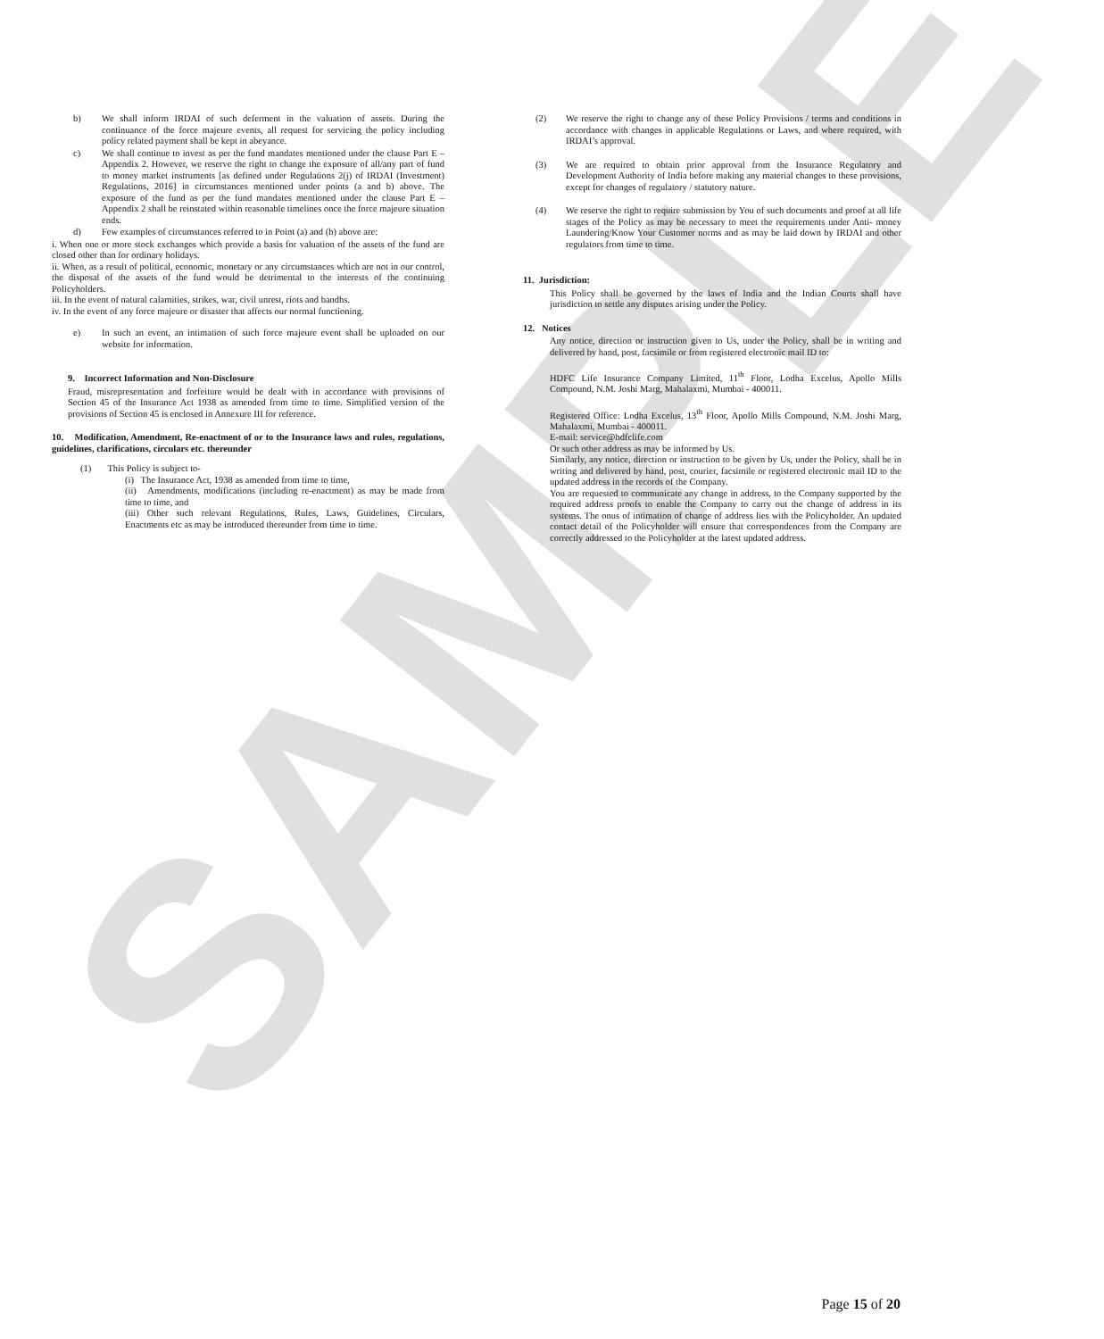SAMPLE
b) We shall inform IRDAI of such deferment in the valuation of assets. During the continuance of the force majeure events, all request for servicing the policy including policy related payment shall be kept in abeyance.
c) We shall continue to invest as per the fund mandates mentioned under the clause Part E – Appendix 2. However, we reserve the right to change the exposure of all/any part of fund to money market instruments [as defined under Regulations 2(j) of IRDAI (Investment) Regulations, 2016] in circumstances mentioned under points (a and b) above. The exposure of the fund as per the fund mandates mentioned under the clause Part E – Appendix 2 shall be reinstated within reasonable timelines once the force majeure situation ends.
d) Few examples of circumstances referred to in Point (a) and (b) above are:
i. When one or more stock exchanges which provide a basis for valuation of the assets of the fund are closed other than for ordinary holidays.
ii. When, as a result of political, economic, monetary or any circumstances which are not in our control, the disposal of the assets of the fund would be detrimental to the interests of the continuing Policyholders.
iii. In the event of natural calamities, strikes, war, civil unrest, riots and bandhs.
iv. In the event of any force majeure or disaster that affects our normal functioning.
e) In such an event, an intimation of such force majeure event shall be uploaded on our website for information.
9. Incorrect Information and Non-Disclosure
Fraud, misrepresentation and forfeiture would be dealt with in accordance with provisions of Section 45 of the Insurance Act 1938 as amended from time to time. Simplified version of the provisions of Section 45 is enclosed in Annexure III for reference.
10. Modification, Amendment, Re-enactment of or to the Insurance laws and rules, regulations, guidelines, clarifications, circulars etc. thereunder
(1) This Policy is subject to-
(i) The Insurance Act, 1938 as amended from time to time,
(ii) Amendments, modifications (including re-enactment) as may be made from time to time, and
(iii) Other such relevant Regulations, Rules, Laws, Guidelines, Circulars, Enactments etc as may be introduced thereunder from time to time.
(2) We reserve the right to change any of these Policy Provisions / terms and conditions in accordance with changes in applicable Regulations or Laws, and where required, with IRDAI’s approval.
(3) We are required to obtain prior approval from the Insurance Regulatory and Development Authority of India before making any material changes to these provisions, except for changes of regulatory / statutory nature.
(4) We reserve the right to require submission by You of such documents and proof at all life stages of the Policy as may be necessary to meet the requirements under Anti- money Laundering/Know Your Customer norms and as may be laid down by IRDAI and other regulators from time to time.
11. Jurisdiction:
This Policy shall be governed by the laws of India and the Indian Courts shall have jurisdiction to settle any disputes arising under the Policy.
12. Notices
Any notice, direction or instruction given to Us, under the Policy, shall be in writing and delivered by hand, post, facsimile or from registered electronic mail ID to:
HDFC Life Insurance Company Limited, 11<sup>th</sup> Floor, Lodha Excelus, Apollo Mills Compound, N.M. Joshi Marg, Mahalaxmi, Mumbai - 400011.
Registered Office: Lodha Excelus, 13<sup>th</sup> Floor, Apollo Mills Compound, N.M. Joshi Marg, Mahalaxmi, Mumbai - 400011.
E-mail: service@hdfclife.com
Or such other address as may be informed by Us.
Similarly, any notice, direction or instruction to be given by Us, under the Policy, shall be in writing and delivered by hand, post, courier, facsimile or registered electronic mail ID to the updated address in the records of the Company.
You are requested to communicate any change in address, to the Company supported by the required address proofs to enable the Company to carry out the change of address in its systems. The onus of intimation of change of address lies with the Policyholder. An updated contact detail of the Policyholder will ensure that correspondences from the Company are correctly addressed to the Policyholder at the latest updated address.
Page 15 of 20